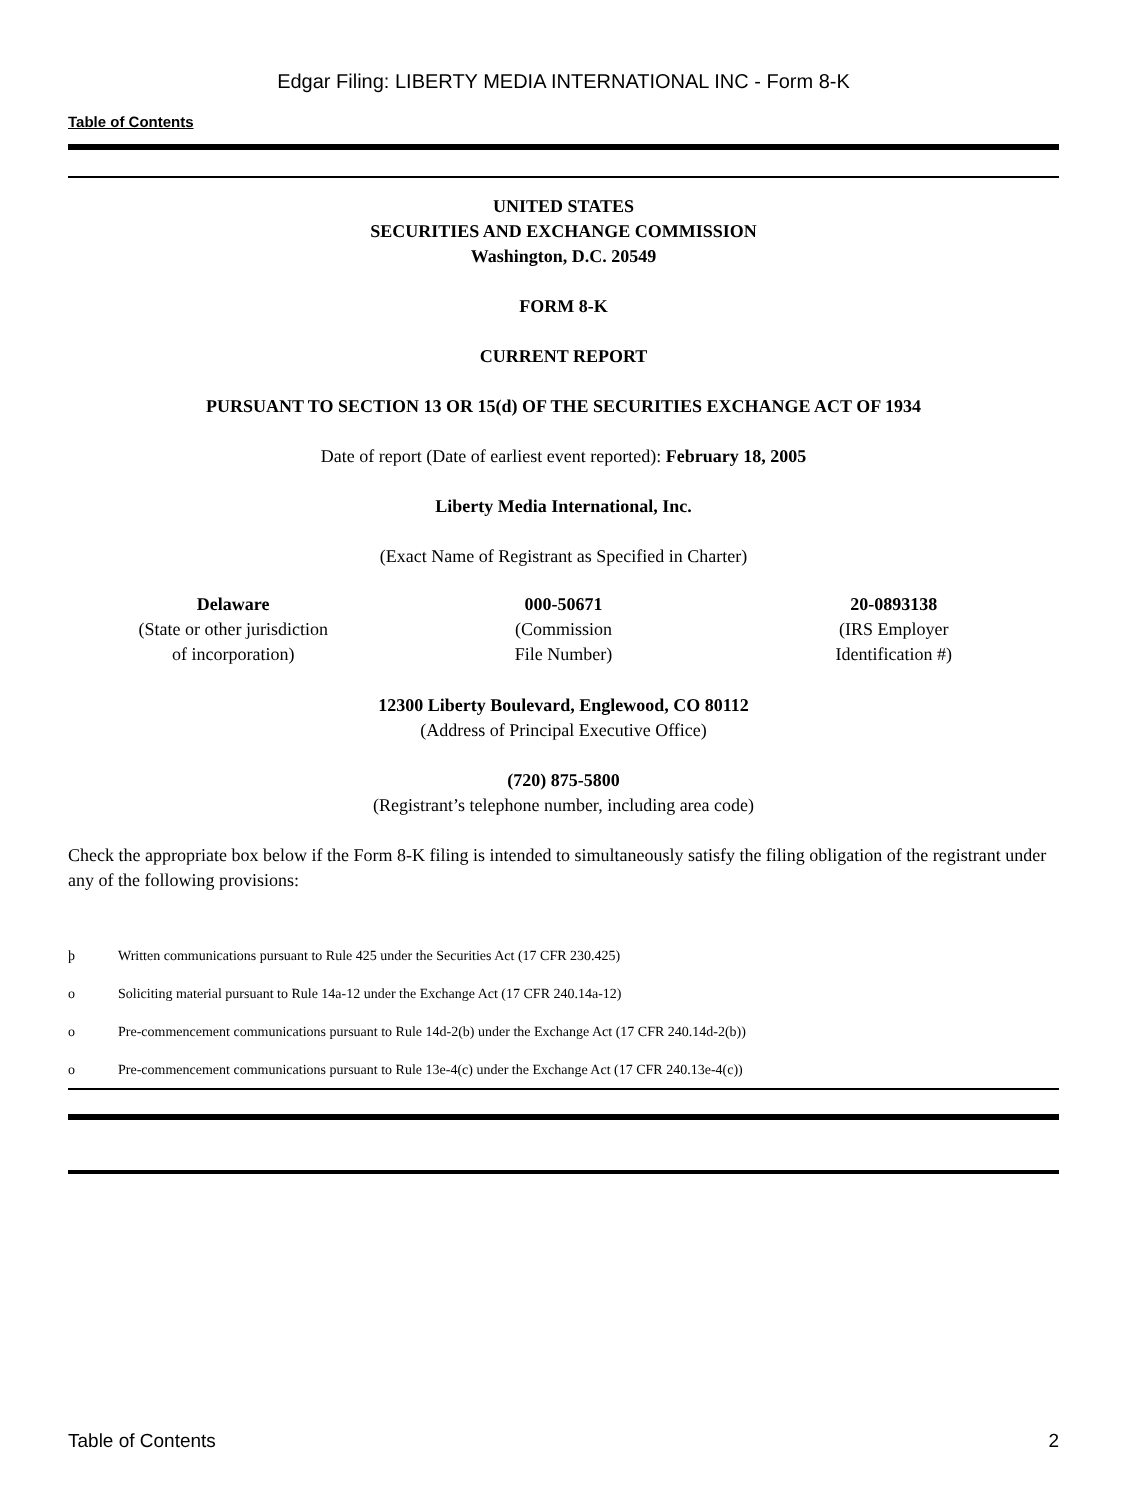Edgar Filing: LIBERTY MEDIA INTERNATIONAL INC - Form 8-K
Table of Contents
UNITED STATES
SECURITIES AND EXCHANGE COMMISSION
Washington, D.C. 20549
FORM 8-K
CURRENT REPORT
PURSUANT TO SECTION 13 OR 15(d) OF THE SECURITIES EXCHANGE ACT OF 1934
Date of report (Date of earliest event reported): February 18, 2005
Liberty Media International, Inc.
(Exact Name of Registrant as Specified in Charter)
| Delaware (State or other jurisdiction of incorporation) | 000-50671 (Commission File Number) | 20-0893138 (IRS Employer Identification #) |
12300 Liberty Boulevard, Englewood, CO 80112
(Address of Principal Executive Office)
(720) 875-5800
(Registrant’s telephone number, including area code)
Check the appropriate box below if the Form 8-K filing is intended to simultaneously satisfy the filing obligation of the registrant under any of the following provisions:
þ Written communications pursuant to Rule 425 under the Securities Act (17 CFR 230.425)
o Soliciting material pursuant to Rule 14a-12 under the Exchange Act (17 CFR 240.14a-12)
o Pre-commencement communications pursuant to Rule 14d-2(b) under the Exchange Act (17 CFR 240.14d-2(b))
o Pre-commencement communications pursuant to Rule 13e-4(c) under the Exchange Act (17 CFR 240.13e-4(c))
Table of Contents 2